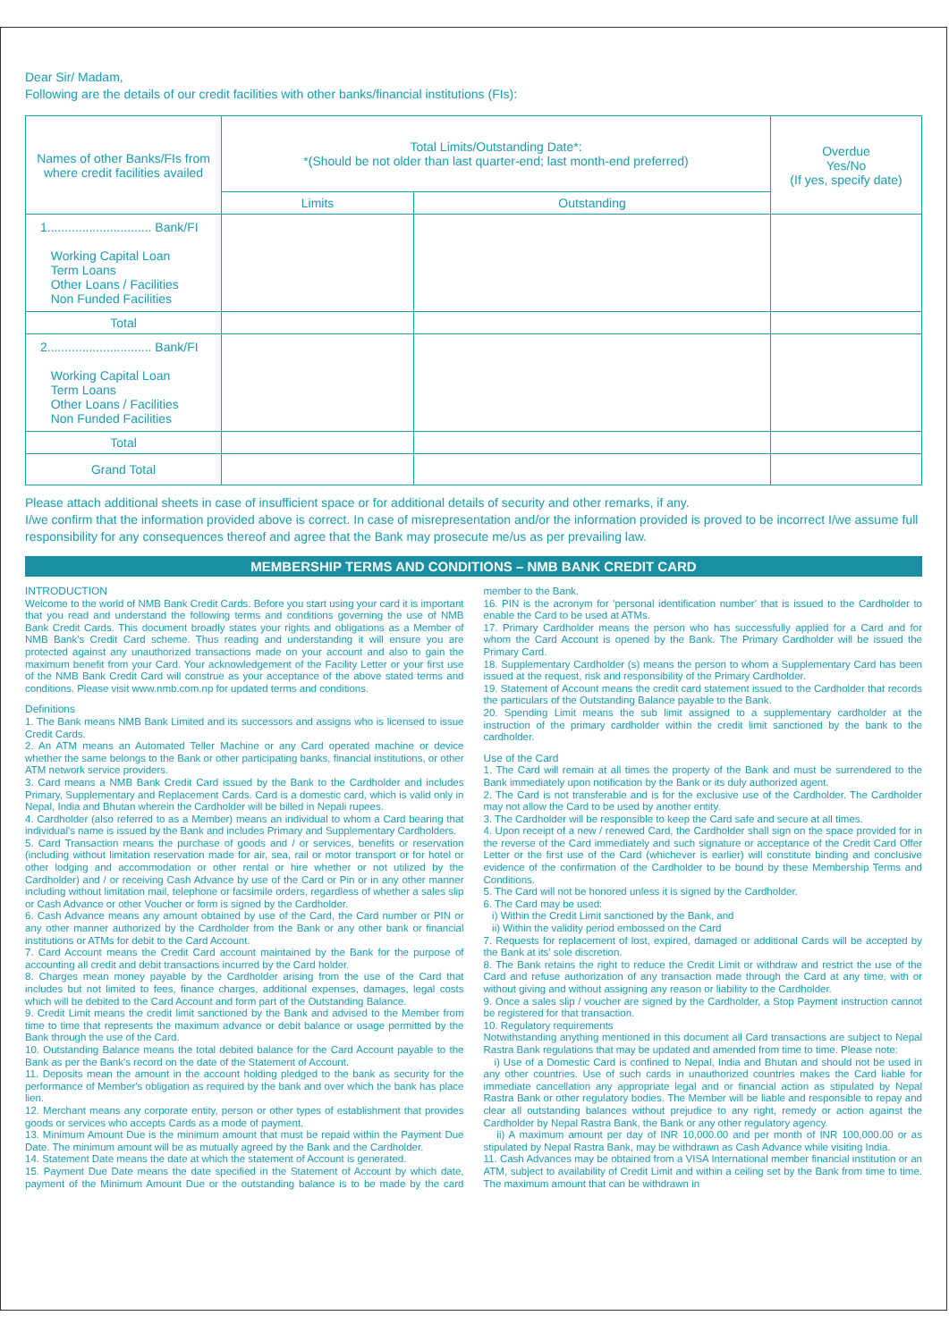Dear Sir/ Madam,
Following are the details of our credit facilities with other banks/financial institutions (FIs):
| Names of other Banks/FIs from where credit facilities availed | Total Limits/Outstanding Date*: *(Should be not older than last quarter-end; last month-end preferred) | | Overdue Yes/No (If yes, specify date) |
| --- | --- | --- | --- |
| | Limits | Outstanding | |
| 1.............................. Bank/FI Working Capital Loan Term Loans Other Loans / Facilities Non Funded Facilities | | | |
| Total | | | |
| 2.............................. Bank/FI Working Capital Loan Term Loans Other Loans / Facilities Non Funded Facilities | | | |
| Total | | | |
| Grand Total | | | |
Please attach additional sheets in case of insufficient space or for additional details of security and other remarks, if any.
I/we confirm that the information provided above is correct. In case of misrepresentation and/or the information provided is proved to be incorrect I/we assume full responsibility for any consequences thereof and agree that the Bank may prosecute me/us as per prevailing law.
MEMBERSHIP TERMS AND CONDITIONS – NMB BANK CREDIT CARD
INTRODUCTION
Welcome to the world of NMB Bank Credit Cards. Before you start using your card it is important that you read and understand the following terms and conditions governing the use of NMB Bank Credit Cards. This document broadly states your rights and obligations as a Member of NMB Bank's Credit Card scheme. Thus reading and understanding it will ensure you are protected against any unauthorized transactions made on your account and also to gain the maximum benefit from your Card. Your acknowledgement of the Facility Letter or your first use of the NMB Bank Credit Card will construe as your acceptance of the above stated terms and conditions. Please visit www.nmb.com.np for updated terms and conditions.
Definitions
1. The Bank means NMB Bank Limited and its successors and assigns who is licensed to issue Credit Cards.
2. An ATM means an Automated Teller Machine or any Card operated machine or device whether the same belongs to the Bank or other participating banks, financial institutions, or other ATM network service providers.
3. Card means a NMB Bank Credit Card issued by the Bank to the Cardholder and includes Primary, Supplementary and Replacement Cards. Card is a domestic card, which is valid only in Nepal, India and Bhutan wherein the Cardholder will be billed in Nepali rupees.
4. Cardholder (also referred to as a Member) means an individual to whom a Card bearing that individual's name is issued by the Bank and includes Primary and Supplementary Cardholders.
5. Card Transaction means the purchase of goods and / or services, benefits or reservation (including without limitation reservation made for air, sea, rail or motor transport or for hotel or other lodging and accommodation or other rental or hire whether or not utilized by the Cardholder) and / or receiving Cash Advance by use of the Card or Pin or in any other manner including without limitation mail, telephone or facsimile orders, regardless of whether a sales slip or Cash Advance or other Voucher or form is signed by the Cardholder.
6. Cash Advance means any amount obtained by use of the Card, the Card number or PIN or any other manner authorized by the Cardholder from the Bank or any other bank or financial institutions or ATMs for debit to the Card Account.
7. Card Account means the Credit Card account maintained by the Bank for the purpose of accounting all credit and debit transactions incurred by the Card holder.
8. Charges mean money payable by the Cardholder arising from the use of the Card that includes but not limited to fees, finance charges, additional expenses, damages, legal costs which will be debited to the Card Account and form part of the Outstanding Balance.
9. Credit Limit means the credit limit sanctioned by the Bank and advised to the Member from time to time that represents the maximum advance or debit balance or usage permitted by the Bank through the use of the Card.
10. Outstanding Balance means the total debited balance for the Card Account payable to the Bank as per the Bank's record on the date of the Statement of Account.
11. Deposits mean the amount in the account holding pledged to the bank as security for the performance of Member's obligation as required by the bank and over which the bank has place lien.
12. Merchant means any corporate entity, person or other types of establishment that provides goods or services who accepts Cards as a mode of payment.
13. Minimum Amount Due is the minimum amount that must be repaid within the Payment Due Date. The minimum amount will be as mutually agreed by the Bank and the Cardholder.
14. Statement Date means the date at which the statement of Account is generated.
15. Payment Due Date means the date specified in the Statement of Account by which date, payment of the Minimum Amount Due or the outstanding balance is to be made by the card member to the Bank.
16. PIN is the acronym for 'personal identification number' that is issued to the Cardholder to enable the Card to be used at ATMs.
17. Primary Cardholder means the person who has successfully applied for a Card and for whom the Card Account is opened by the Bank. The Primary Cardholder will be issued the Primary Card.
18. Supplementary Cardholder (s) means the person to whom a Supplementary Card has been issued at the request, risk and responsibility of the Primary Cardholder.
19. Statement of Account means the credit card statement issued to the Cardholder that records the particulars of the Outstanding Balance payable to the Bank.
20. Spending Limit means the sub limit assigned to a supplementary cardholder at the instruction of the primary cardholder within the credit limit sanctioned by the bank to the cardholder.
Use of the Card
1. The Card will remain at all times the property of the Bank and must be surrendered to the Bank immediately upon notification by the Bank or its duly authorized agent.
2. The Card is not transferable and is for the exclusive use of the Cardholder. The Cardholder may not allow the Card to be used by another entity.
3. The Cardholder will be responsible to keep the Card safe and secure at all times.
4. Upon receipt of a new / renewed Card, the Cardholder shall sign on the space provided for in the reverse of the Card immediately and such signature or acceptance of the Credit Card Offer Letter or the first use of the Card (whichever is earlier) will constitute binding and conclusive evidence of the confirmation of the Cardholder to be bound by these Membership Terms and Conditions.
5. The Card will not be honored unless it is signed by the Cardholder.
6. The Card may be used:
i) Within the Credit Limit sanctioned by the Bank, and
ii) Within the validity period embossed on the Card
7. Requests for replacement of lost, expired, damaged or additional Cards will be accepted by the Bank at its' sole discretion.
8. The Bank retains the right to reduce the Credit Limit or withdraw and restrict the use of the Card and refuse authorization of any transaction made through the Card at any time, with or without giving and without assigning any reason or liability to the Cardholder.
9. Once a sales slip / voucher are signed by the Cardholder, a Stop Payment instruction cannot be registered for that transaction.
10. Regulatory requirements
Notwithstanding anything mentioned in this document all Card transactions are subject to Nepal Rastra Bank regulations that may be updated and amended from time to time. Please note:
i) Use of a Domestic Card is confined to Nepal, India and Bhutan and should not be used in any other countries. Use of such cards in unauthorized countries makes the Card liable for immediate cancellation any appropriate legal and or financial action as stipulated by Nepal Rastra Bank or other regulatory bodies. The Member will be liable and responsible to repay and clear all outstanding balances without prejudice to any right, remedy or action against the Cardholder by Nepal Rastra Bank, the Bank or any other regulatory agency.
ii) A maximum amount per day of INR 10,000.00 and per month of INR 100,000.00 or as stipulated by Nepal Rastra Bank, may be withdrawn as Cash Advance while visiting India.
11. Cash Advances may be obtained from a VISA International member financial institution or an ATM, subject to availability of Credit Limit and within a ceiling set by the Bank from time to time. The maximum amount that can be withdrawn in